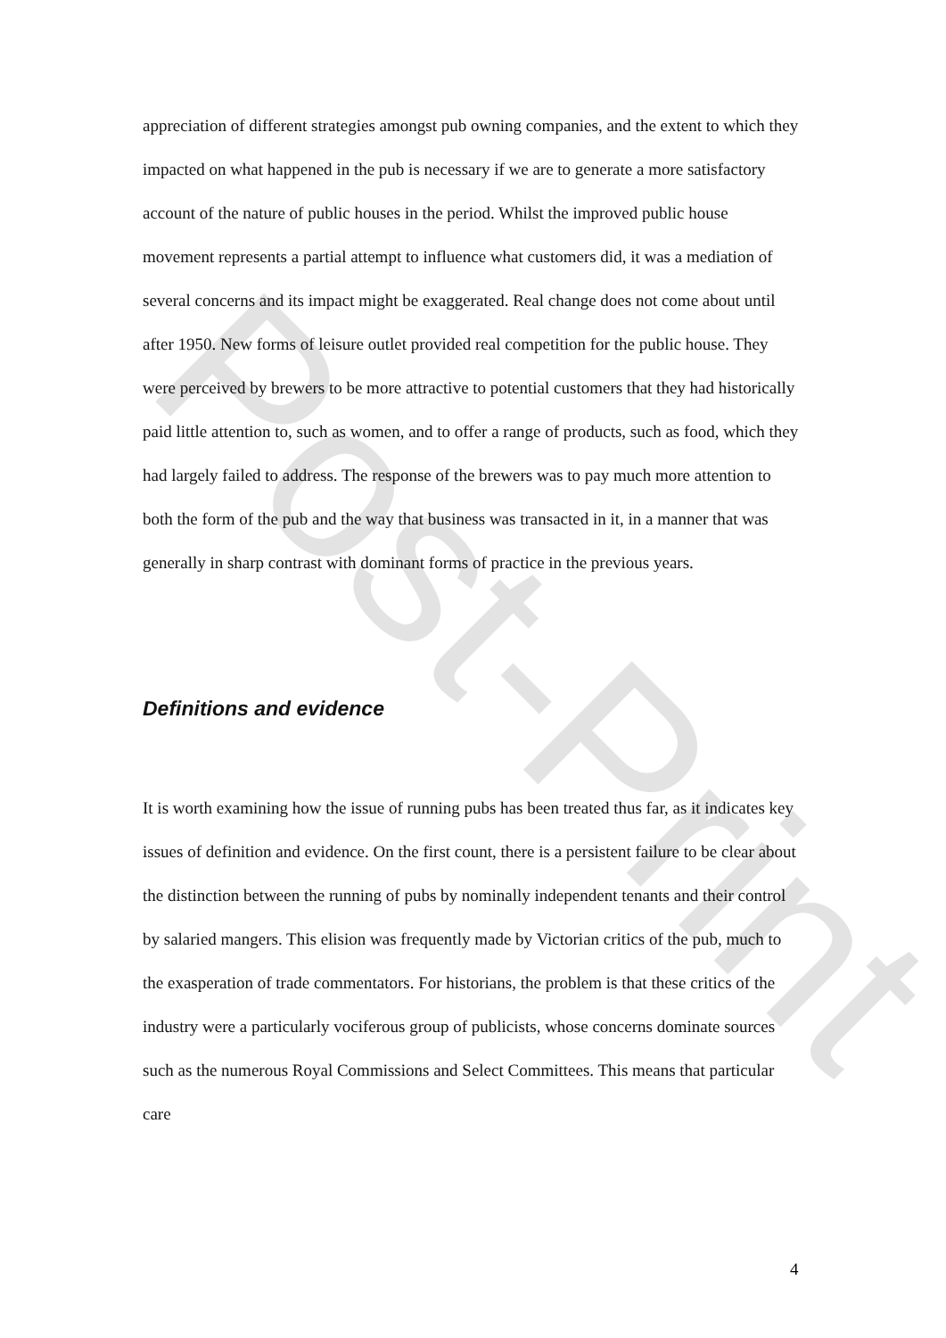Post-Print
appreciation of different strategies amongst pub owning companies, and the extent to which they impacted on what happened in the pub is necessary if we are to generate a more satisfactory account of the nature of public houses in the period. Whilst the improved public house movement represents a partial attempt to influence what customers did, it was a mediation of several concerns and its impact might be exaggerated. Real change does not come about until after 1950. New forms of leisure outlet provided real competition for the public house. They were perceived by brewers to be more attractive to potential customers that they had historically paid little attention to, such as women, and to offer a range of products, such as food, which they had largely failed to address. The response of the brewers was to pay much more attention to both the form of the pub and the way that business was transacted in it, in a manner that was generally in sharp contrast with dominant forms of practice in the previous years.
Definitions and evidence
It is worth examining how the issue of running pubs has been treated thus far, as it indicates key issues of definition and evidence. On the first count, there is a persistent failure to be clear about the distinction between the running of pubs by nominally independent tenants and their control by salaried mangers. This elision was frequently made by Victorian critics of the pub, much to the exasperation of trade commentators. For historians, the problem is that these critics of the industry were a particularly vociferous group of publicists, whose concerns dominate sources such as the numerous Royal Commissions and Select Committees. This means that particular care
4